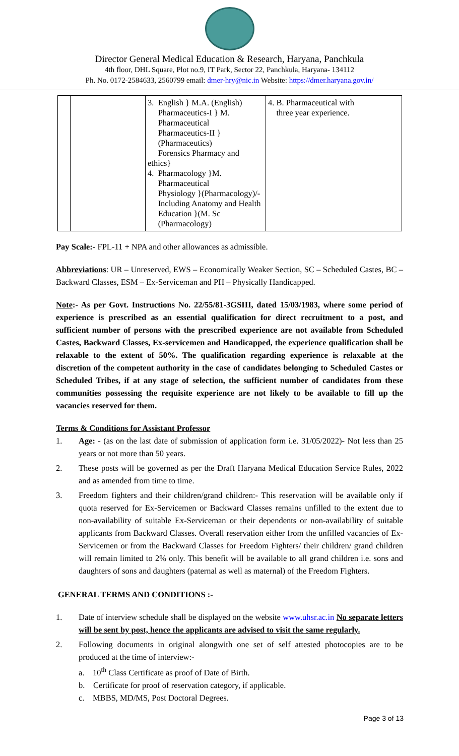Director General Medical Education & Research, Haryana, Panchkula
4th floor, DHL Square, Plot no.9, IT Park, Sector 22, Panchkula, Haryana- 134112
Ph. No. 0172-2584633, 2560799 email: dmer-hry@nic.in Website: https://dmer.haryana.gov.in/
| | | 3. English } M.A. (English) Pharmaceutics-I } M. Pharmaceutical Pharmaceutics-II } (Pharmaceutics) Forensics Pharmacy and ethics} 4. Pharmacology }M. Pharmaceutical Physiology }(Pharmacology)/- Including Anatomy and Health Education }(M. Sc (Pharmacology) | 4. B. Pharmaceutical with three year experience. |
Pay Scale:- FPL-11 + NPA and other allowances as admissible.
Abbreviations: UR – Unreserved, EWS – Economically Weaker Section, SC – Scheduled Castes, BC – Backward Classes, ESM – Ex-Serviceman and PH – Physically Handicapped.
Note:- As per Govt. Instructions No. 22/55/81-3GSIII, dated 15/03/1983, where some period of experience is prescribed as an essential qualification for direct recruitment to a post, and sufficient number of persons with the prescribed experience are not available from Scheduled Castes, Backward Classes, Ex-servicemen and Handicapped, the experience qualification shall be relaxable to the extent of 50%. The qualification regarding experience is relaxable at the discretion of the competent authority in the case of candidates belonging to Scheduled Castes or Scheduled Tribes, if at any stage of selection, the sufficient number of candidates from these communities possessing the requisite experience are not likely to be available to fill up the vacancies reserved for them.
Terms & Conditions for Assistant Professor
1. Age: - (as on the last date of submission of application form i.e. 31/05/2022)- Not less than 25 years or not more than 50 years.
2. These posts will be governed as per the Draft Haryana Medical Education Service Rules, 2022 and as amended from time to time.
3. Freedom fighters and their children/grand children:- This reservation will be available only if quota reserved for Ex-Servicemen or Backward Classes remains unfilled to the extent due to non-availability of suitable Ex-Serviceman or their dependents or non-availability of suitable applicants from Backward Classes. Overall reservation either from the unfilled vacancies of Ex-Servicemen or from the Backward Classes for Freedom Fighters/ their children/ grand children will remain limited to 2% only. This benefit will be available to all grand children i.e. sons and daughters of sons and daughters (paternal as well as maternal) of the Freedom Fighters.
GENERAL TERMS AND CONDITIONS :-
1. Date of interview schedule shall be displayed on the website www.uhsr.ac.in No separate letters will be sent by post, hence the applicants are advised to visit the same regularly.
2. Following documents in original alongwith one set of self attested photocopies are to be produced at the time of interview:-
a. 10<sup>th</sup> Class Certificate as proof of Date of Birth.
b. Certificate for proof of reservation category, if applicable.
c. MBBS, MD/MS, Post Doctoral Degrees.
Page 3 of 13